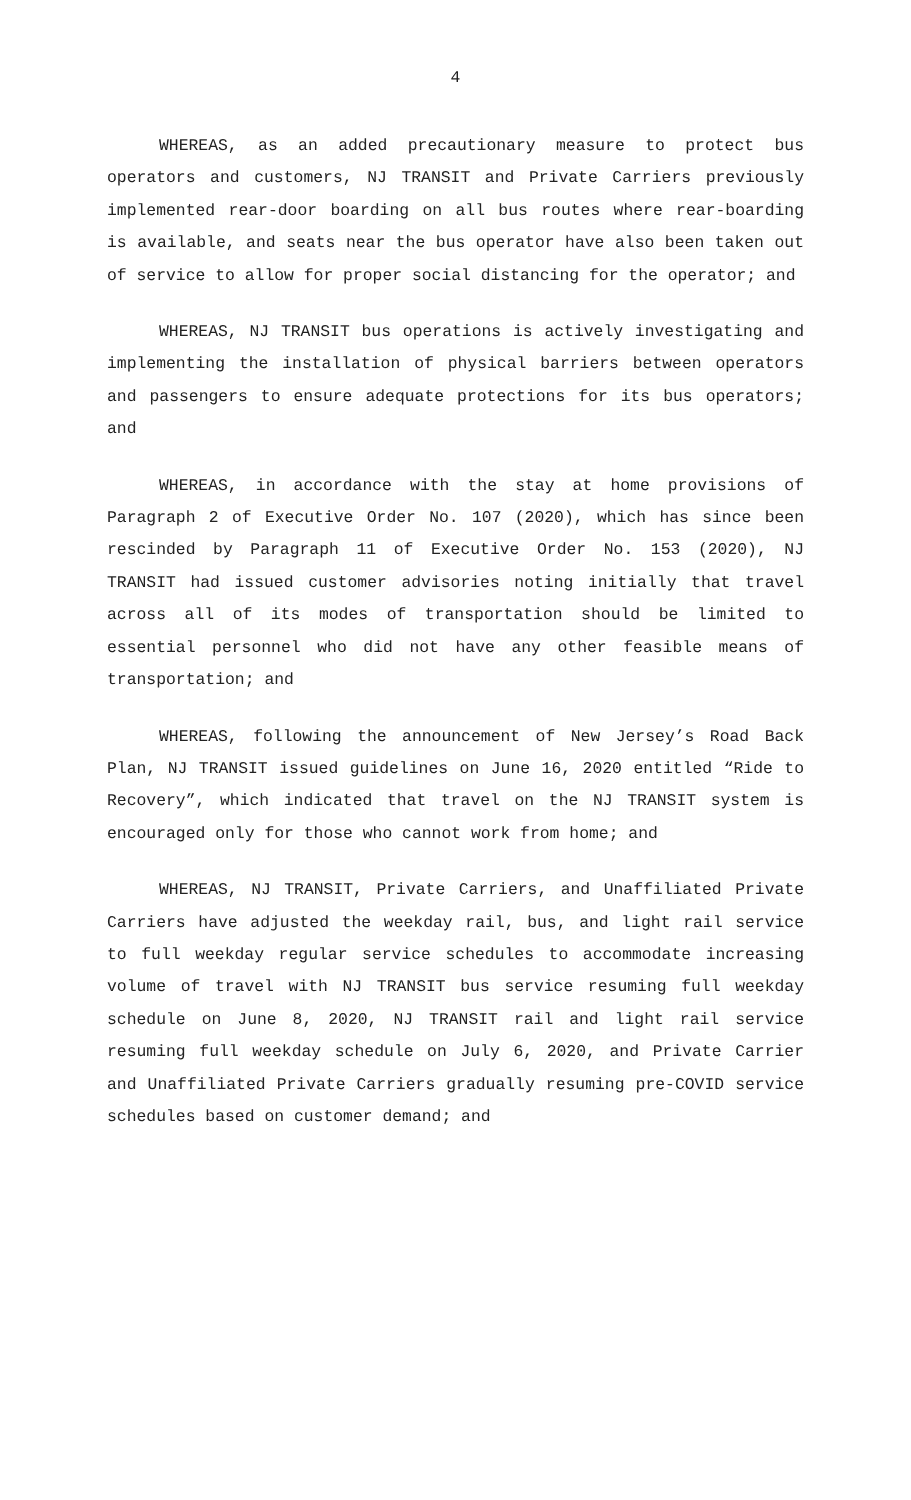4
WHEREAS, as an added precautionary measure to protect bus operators and customers, NJ TRANSIT and Private Carriers previously implemented rear-door boarding on all bus routes where rear-boarding is available, and seats near the bus operator have also been taken out of service to allow for proper social distancing for the operator; and
WHEREAS, NJ TRANSIT bus operations is actively investigating and implementing the installation of physical barriers between operators and passengers to ensure adequate protections for its bus operators; and
WHEREAS, in accordance with the stay at home provisions of Paragraph 2 of Executive Order No. 107 (2020), which has since been rescinded by Paragraph 11 of Executive Order No. 153 (2020), NJ TRANSIT had issued customer advisories noting initially that travel across all of its modes of transportation should be limited to essential personnel who did not have any other feasible means of transportation; and
WHEREAS, following the announcement of New Jersey’s Road Back Plan, NJ TRANSIT issued guidelines on June 16, 2020 entitled “Ride to Recovery”, which indicated that travel on the NJ TRANSIT system is encouraged only for those who cannot work from home; and
WHEREAS, NJ TRANSIT, Private Carriers, and Unaffiliated Private Carriers have adjusted the weekday rail, bus, and light rail service to full weekday regular service schedules to accommodate increasing volume of travel with NJ TRANSIT bus service resuming full weekday schedule on June 8, 2020, NJ TRANSIT rail and light rail service resuming full weekday schedule on July 6, 2020, and Private Carrier and Unaffiliated Private Carriers gradually resuming pre-COVID service schedules based on customer demand; and